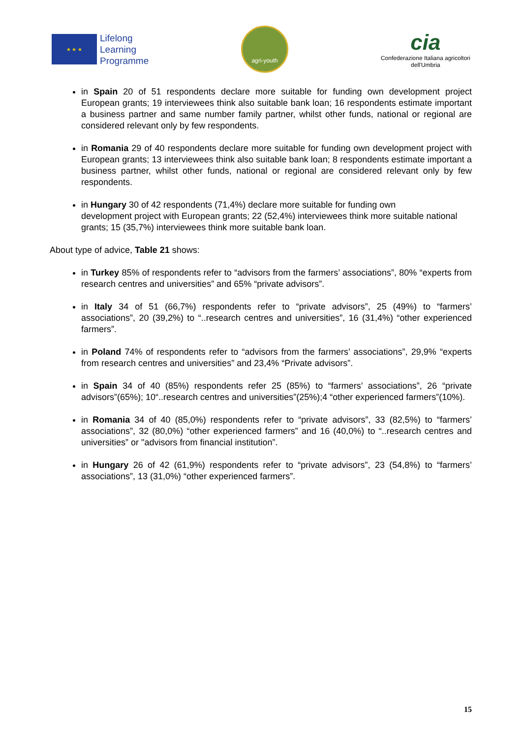★ ★ ★
Lifelong
Learning
Programme
agri-youth
cia
Confederazione Italiana agricoltori
dell'Umbria
in Spain 20 of 51 respondents declare more suitable for funding own development project European grants; 19 interviewees think also suitable bank loan; 16 respondents estimate important a business partner and same number family partner, whilst other funds, national or regional are considered relevant only by few respondents.
in Romania 29 of 40 respondents declare more suitable for funding own development project with European grants; 13 interviewees think also suitable bank loan; 8 respondents estimate important a business partner, whilst other funds, national or regional are considered relevant only by few respondents.
in Hungary 30 of 42 respondents (71,4%) declare more suitable for funding own
development project with European grants; 22 (52,4%) interviewees think more suitable national grants; 15 (35,7%) interviewees think more suitable bank loan.
About type of advice, Table 21 shows:
in Turkey 85% of respondents refer to “advisors from the farmers’ associations”, 80% “experts from research centres and universities” and 65% “private advisors”.
in Italy 34 of 51 (66,7%) respondents refer to “private advisors”, 25 (49%) to “farmers’ associations”, 20 (39,2%) to “..research centres and universities”, 16 (31,4%) “other experienced farmers”.
in Poland 74% of respondents refer to “advisors from the farmers’ associations”, 29,9% “experts from research centres and universities” and 23,4% “Private advisors”.
in Spain 34 of 40 (85%) respondents refer 25 (85%) to “farmers’ associations”, 26 “private advisors”(65%); 10“..research centres and universities”(25%);4 “other experienced farmers”(10%).
in Romania 34 of 40 (85,0%) respondents refer to “private advisors”, 33 (82,5%) to “farmers’ associations”, 32 (80,0%) “other experienced farmers” and 16 (40,0%) to “..research centres and universities” or "advisors from financial institution”.
in Hungary 26 of 42 (61,9%) respondents refer to “private advisors”, 23 (54,8%) to “farmers’ associations”, 13 (31,0%) “other experienced farmers”.
15